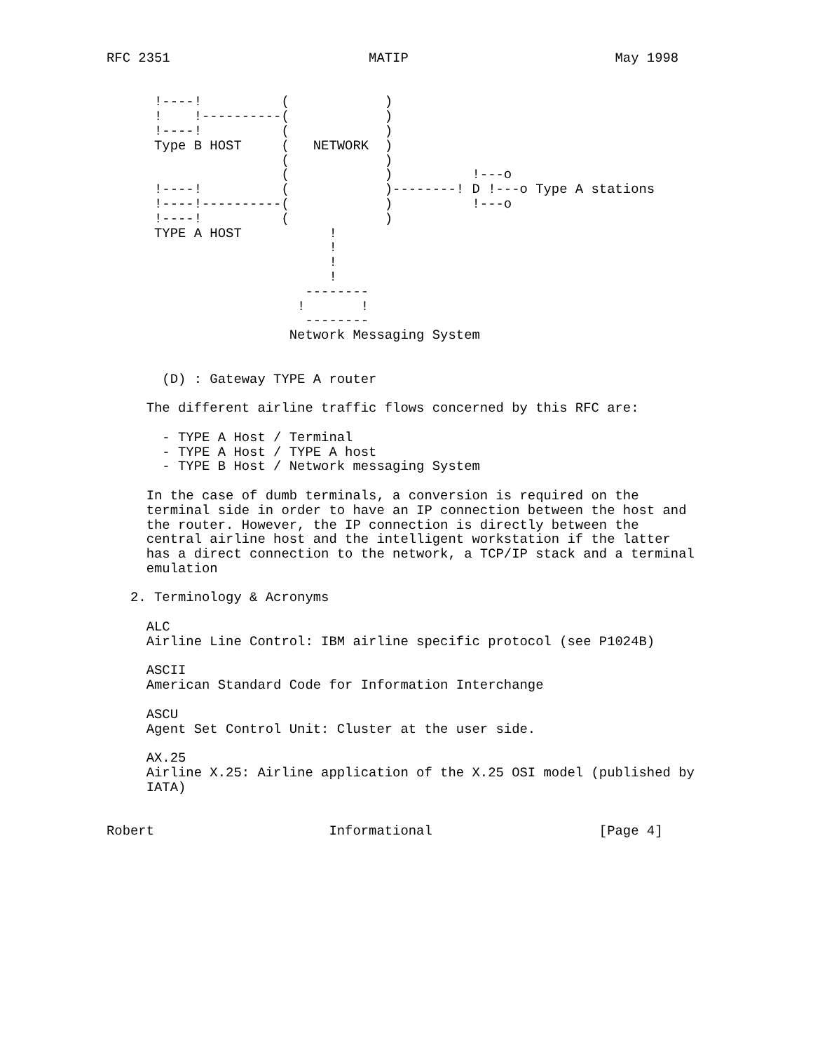RFC 2351                         MATIP                          May 1998


      !----!          (            )
      !    !----------(            )
      !----!          (            )
      Type B HOST     (   NETWORK  )
                      (            )
                      (            )          !---o
      !----!          (            )--------! D !---o Type A stations
      !----!----------(            )          !---o
      !----!          (            )
      TYPE A HOST           !
                            !
                            !
                            !
                         --------
                        !       !
                         --------
                       Network Messaging System


       (D) : Gateway TYPE A router

     The different airline traffic flows concerned by this RFC are:

       - TYPE A Host / Terminal
       - TYPE A Host / TYPE A host
       - TYPE B Host / Network messaging System

     In the case of dumb terminals, a conversion is required on the
     terminal side in order to have an IP connection between the host and
     the router. However, the IP connection is directly between the
     central airline host and the intelligent workstation if the latter
     has a direct connection to the network, a TCP/IP stack and a terminal
     emulation

   2. Terminology & Acronyms

     ALC
     Airline Line Control: IBM airline specific protocol (see P1024B)

     ASCII
     American Standard Code for Information Interchange

     ASCU
     Agent Set Control Unit: Cluster at the user side.

     AX.25
     Airline X.25: Airline application of the X.25 OSI model (published by
     IATA)


Robert                      Informational                     [Page 4]